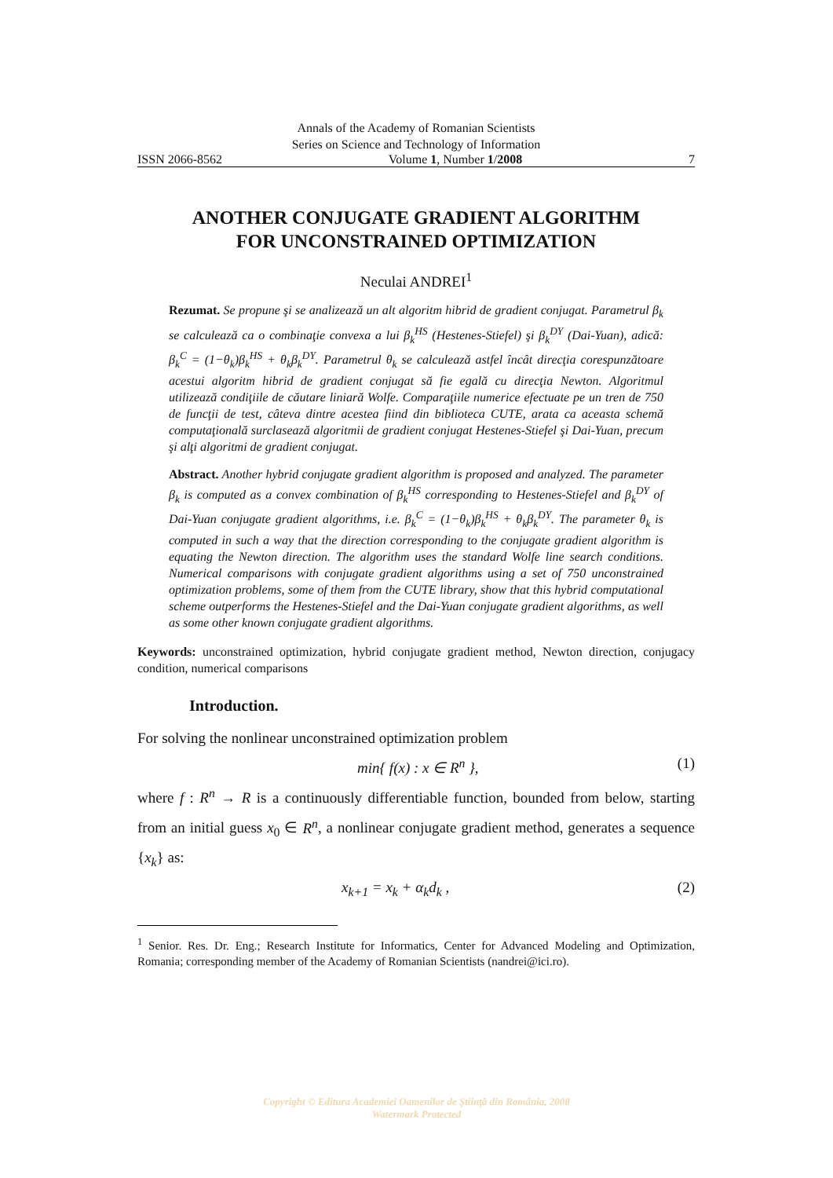Annals of the Academy of Romanian Scientists
Series on Science and Technology of Information
ISSN 2066-8562 Volume 1, Number 1/2008 7
ANOTHER CONJUGATE GRADIENT ALGORITHM
FOR UNCONSTRAINED OPTIMIZATION
Neculai ANDREI<sup>1</sup>
Rezumat. Se propune şi se analizează un alt algoritm hibrid de gradient conjugat. Parametrul β<sub>k</sub> se calculează ca o combinaţie convexa a lui β<sub>k</sub><sup>HS</sup> (Hestenes-Stiefel) şi β<sub>k</sub><sup>DY</sup> (Dai-Yuan), adică: β<sub>k</sub><sup>C</sup> = (1−θ<sub>k</sub>)β<sub>k</sub><sup>HS</sup> + θ<sub>k</sub>β<sub>k</sub><sup>DY</sup>. Parametrul θ<sub>k</sub> se calculează astfel încât direcţia corespunzătoare acestui algoritm hibrid de gradient conjugat să fie egală cu direcţia Newton. Algoritmul utilizează condiţiile de căutare liniară Wolfe. Comparaţiile numerice efectuate pe un tren de 750 de funcţii de test, câteva dintre acestea fiind din biblioteca CUTE, arata ca aceasta schemă computaţională surclasează algoritmii de gradient conjugat Hestenes-Stiefel şi Dai-Yuan, precum şi alţi algoritmi de gradient conjugat.
Abstract. Another hybrid conjugate gradient algorithm is proposed and analyzed. The parameter β<sub>k</sub> is computed as a convex combination of β<sub>k</sub><sup>HS</sup> corresponding to Hestenes-Stiefel and β<sub>k</sub><sup>DY</sup> of Dai-Yuan conjugate gradient algorithms, i.e. β<sub>k</sub><sup>C</sup> = (1−θ<sub>k</sub>)β<sub>k</sub><sup>HS</sup> + θ<sub>k</sub>β<sub>k</sub><sup>DY</sup>. The parameter θ<sub>k</sub> is computed in such a way that the direction corresponding to the conjugate gradient algorithm is equating the Newton direction. The algorithm uses the standard Wolfe line search conditions. Numerical comparisons with conjugate gradient algorithms using a set of 750 unconstrained optimization problems, some of them from the CUTE library, show that this hybrid computational scheme outperforms the Hestenes-Stiefel and the Dai-Yuan conjugate gradient algorithms, as well as some other known conjugate gradient algorithms.
Keywords: unconstrained optimization, hybrid conjugate gradient method, Newton direction, conjugacy condition, numerical comparisons
Introduction.
For solving the nonlinear unconstrained optimization problem
min{ f(x) : x ∈ R<sup>n</sup> }, (1)
where f : R<sup>n</sup> → R is a continuously differentiable function, bounded from below, starting from an initial guess x<sub>0</sub> ∈ R<sup>n</sup>, a nonlinear conjugate gradient method, generates a sequence {x<sub>k</sub>} as:
x<sub>k+1</sub> = x<sub>k</sub> + α<sub>k</sub>d<sub>k</sub> , (2)
<sup>1</sup> Senior. Res. Dr. Eng.; Research Institute for Informatics, Center for Advanced Modeling and Optimization, Romania; corresponding member of the Academy of Romanian Scientists (nandrei@ici.ro).
Copyright © Editura Academiei Oamenilor de Ştiinţă din România, 2008
Watermark Protected